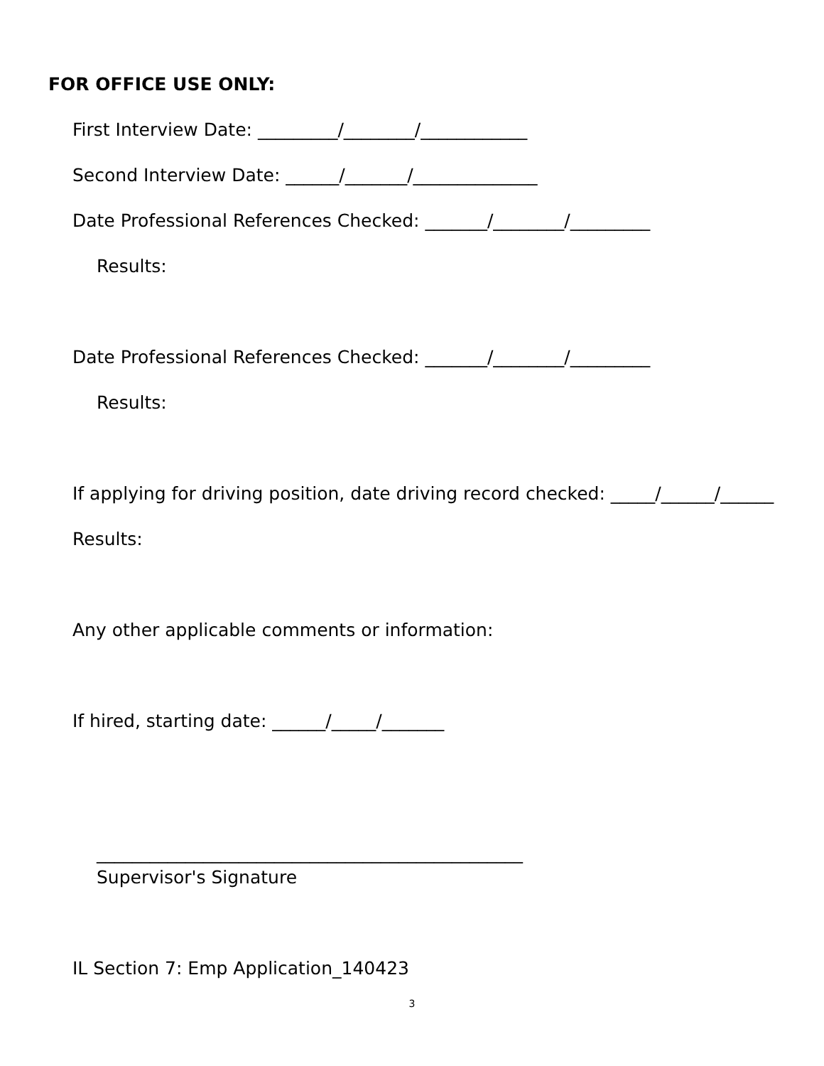FOR OFFICE USE ONLY:
First Interview Date: _________/________/____________
Second Interview Date: ______/_______/______________
Date Professional References Checked: _______/________/_________
Results:
Date Professional References Checked: _______/________/_________
Results:
If applying for driving position, date driving record checked: _____/______/______
Results:
Any other applicable comments or information:
If hired, starting date: ______/_____/_______
________________________________________________
Supervisor's Signature
IL Section 7: Emp Application_140423
3